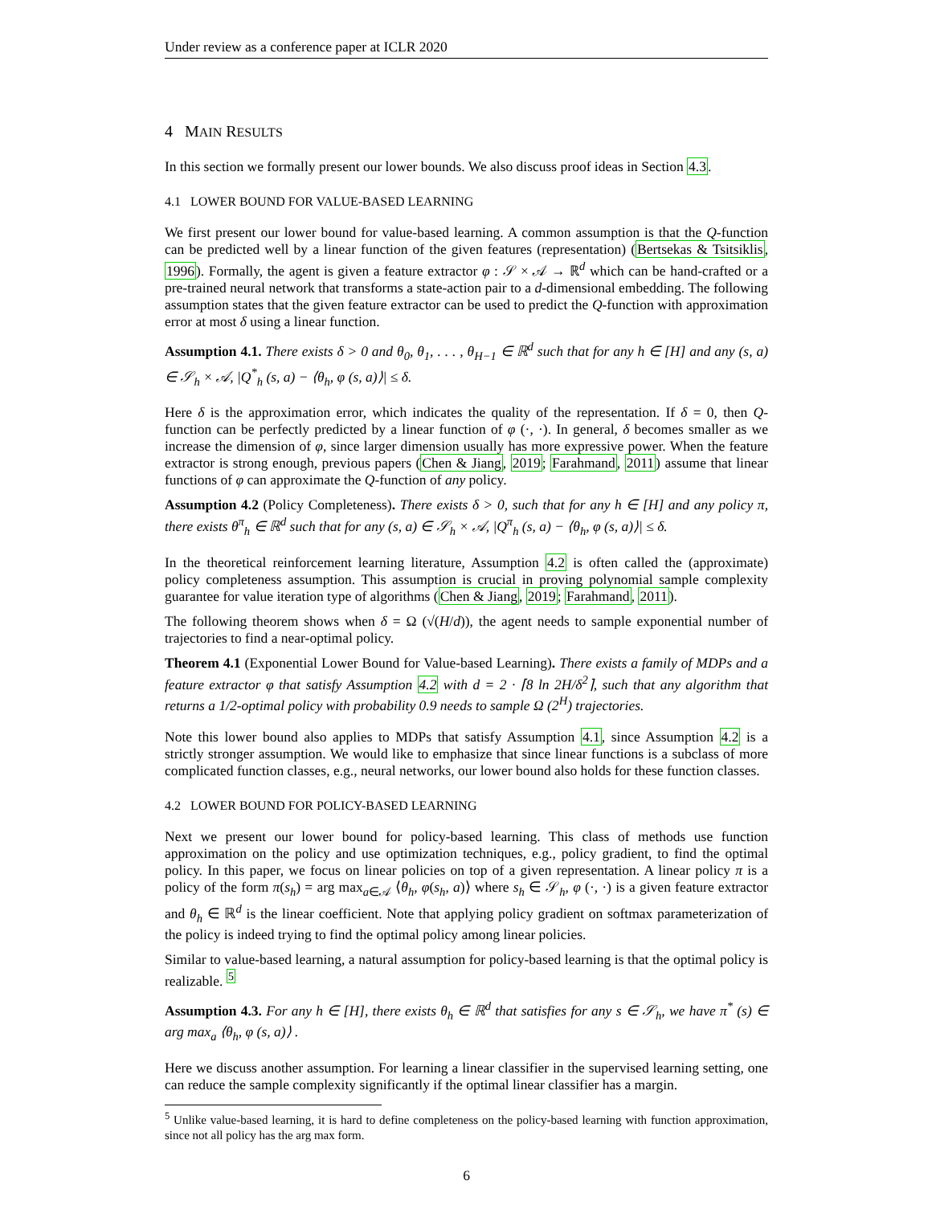Under review as a conference paper at ICLR 2020
4 MAIN RESULTS
In this section we formally present our lower bounds. We also discuss proof ideas in Section 4.3.
4.1 LOWER BOUND FOR VALUE-BASED LEARNING
We first present our lower bound for value-based learning. A common assumption is that the Q-function can be predicted well by a linear function of the given features (representation) (Bertsekas & Tsitsiklis, 1996). Formally, the agent is given a feature extractor φ : 𝒮 × 𝒜 → ℝ<sup>d</sup> which can be hand-crafted or a pre-trained neural network that transforms a state-action pair to a d-dimensional embedding. The following assumption states that the given feature extractor can be used to predict the Q-function with approximation error at most δ using a linear function.
Assumption 4.1. There exists δ > 0 and θ<sub>0</sub>, θ<sub>1</sub>, . . . , θ<sub>H−1</sub> ∈ ℝ<sup>d</sup> such that for any h ∈ [H] and any (s, a) ∈ 𝒮<sub>h</sub> × 𝒜, |Q<sup>*</sup><sub>h</sub> (s, a) − ⟨θ<sub>h</sub>, φ (s, a)⟩| ≤ δ.
Here δ is the approximation error, which indicates the quality of the representation. If δ = 0, then Q-function can be perfectly predicted by a linear function of φ (·, ·). In general, δ becomes smaller as we increase the dimension of φ, since larger dimension usually has more expressive power. When the feature extractor is strong enough, previous papers (Chen & Jiang, 2019; Farahmand, 2011) assume that linear functions of φ can approximate the Q-function of any policy.
Assumption 4.2 (Policy Completeness). There exists δ > 0, such that for any h ∈ [H] and any policy π, there exists θ<sup>π</sup><sub>h</sub> ∈ ℝ<sup>d</sup> such that for any (s, a) ∈ 𝒮<sub>h</sub> × 𝒜, |Q<sup>π</sup><sub>h</sub> (s, a) − ⟨θ<sub>h</sub>, φ (s, a)⟩| ≤ δ.
In the theoretical reinforcement learning literature, Assumption 4.2 is often called the (approximate) policy completeness assumption. This assumption is crucial in proving polynomial sample complexity guarantee for value iteration type of algorithms (Chen & Jiang, 2019; Farahmand, 2011).
The following theorem shows when δ = Ω (√(H/d)), the agent needs to sample exponential number of trajectories to find a near-optimal policy.
Theorem 4.1 (Exponential Lower Bound for Value-based Learning). There exists a family of MDPs and a feature extractor φ that satisfy Assumption 4.2 with d = 2 · ⌈8 ln 2H/δ<sup>2</sup>⌉, such that any algorithm that returns a 1/2-optimal policy with probability 0.9 needs to sample Ω (2<sup>H</sup>) trajectories.
Note this lower bound also applies to MDPs that satisfy Assumption 4.1, since Assumption 4.2 is a strictly stronger assumption. We would like to emphasize that since linear functions is a subclass of more complicated function classes, e.g., neural networks, our lower bound also holds for these function classes.
4.2 LOWER BOUND FOR POLICY-BASED LEARNING
Next we present our lower bound for policy-based learning. This class of methods use function approximation on the policy and use optimization techniques, e.g., policy gradient, to find the optimal policy. In this paper, we focus on linear policies on top of a given representation. A linear policy π is a policy of the form π(s<sub>h</sub>) = arg max<sub>a∈𝒜</sub> ⟨θ<sub>h</sub>, φ(s<sub>h</sub>, a)⟩ where s<sub>h</sub> ∈ 𝒮<sub>h</sub>, φ (·, ·) is a given feature extractor and θ<sub>h</sub> ∈ ℝ<sup>d</sup> is the linear coefficient. Note that applying policy gradient on softmax parameterization of the policy is indeed trying to find the optimal policy among linear policies.
Similar to value-based learning, a natural assumption for policy-based learning is that the optimal policy is realizable. <sup>5</sup>
Assumption 4.3. For any h ∈ [H], there exists θ<sub>h</sub> ∈ ℝ<sup>d</sup> that satisfies for any s ∈ 𝒮<sub>h</sub>, we have π<sup>*</sup> (s) ∈ arg max<sub>a</sub> ⟨θ<sub>h</sub>, φ (s, a)⟩ .
Here we discuss another assumption. For learning a linear classifier in the supervised learning setting, one can reduce the sample complexity significantly if the optimal linear classifier has a margin.
<sup>5</sup> Unlike value-based learning, it is hard to define completeness on the policy-based learning with function approximation, since not all policy has the arg max form.
6